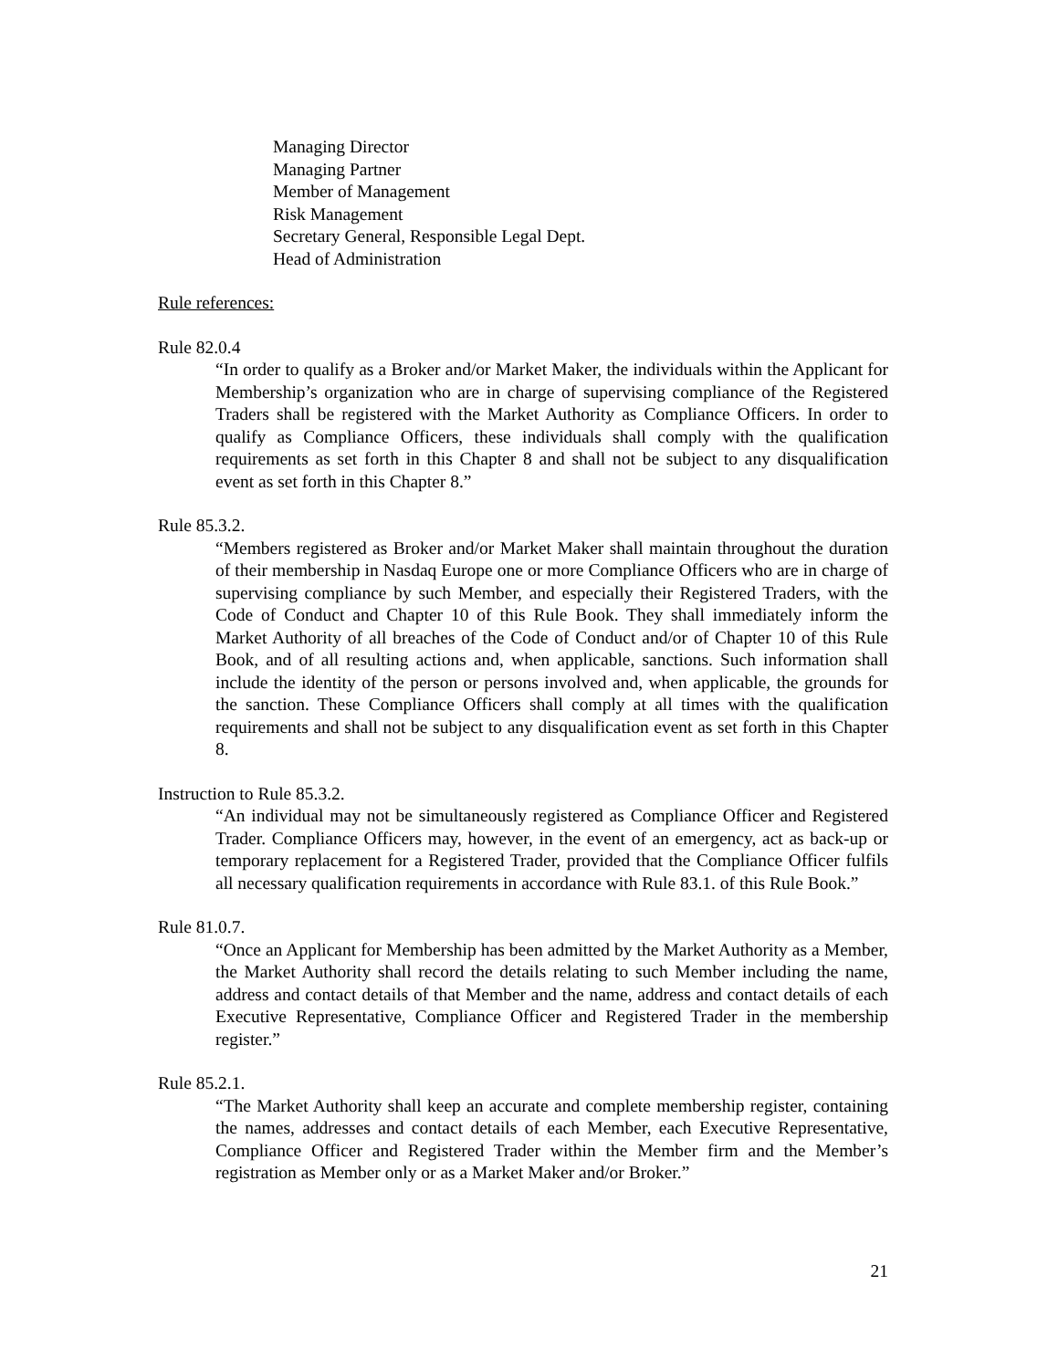Managing Director
Managing Partner
Member of Management
Risk Management
Secretary General, Responsible Legal Dept.
Head of Administration
Rule references:
Rule 82.0.4
“In order to qualify as a Broker and/or Market Maker, the individuals within the Applicant for Membership’s organization who are in charge of supervising compliance of the Registered Traders shall be registered with the Market Authority as Compliance Officers. In order to qualify as Compliance Officers, these individuals shall comply with the qualification requirements as set forth in this Chapter 8 and shall not be subject to any disqualification event as set forth in this Chapter 8.”
Rule 85.3.2.
“Members registered as Broker and/or Market Maker shall maintain throughout the duration of their membership in Nasdaq Europe one or more Compliance Officers who are in charge of supervising compliance by such Member, and especially their Registered Traders, with the Code of Conduct and Chapter 10 of this Rule Book. They shall immediately inform the Market Authority of all breaches of the Code of Conduct and/or of Chapter 10 of this Rule Book, and of all resulting actions and, when applicable, sanctions. Such information shall include the identity of the person or persons involved and, when applicable, the grounds for the sanction. These Compliance Officers shall comply at all times with the qualification requirements and shall not be subject to any disqualification event as set forth in this Chapter 8.
Instruction to Rule 85.3.2.
“An individual may not be simultaneously registered as Compliance Officer and Registered Trader. Compliance Officers may, however, in the event of an emergency, act as back-up or temporary replacement for a Registered Trader, provided that the Compliance Officer fulfils all necessary qualification requirements in accordance with Rule 83.1. of this Rule Book.”
Rule 81.0.7.
“Once an Applicant for Membership has been admitted by the Market Authority as a Member, the Market Authority shall record the details relating to such Member including the name, address and contact details of that Member and the name, address and contact details of each Executive Representative, Compliance Officer and Registered Trader in the membership register.”
Rule 85.2.1.
“The Market Authority shall keep an accurate and complete membership register, containing the names, addresses and contact details of each Member, each Executive Representative, Compliance Officer and Registered Trader within the Member firm and the Member’s registration as Member only or as a Market Maker and/or Broker.”
21